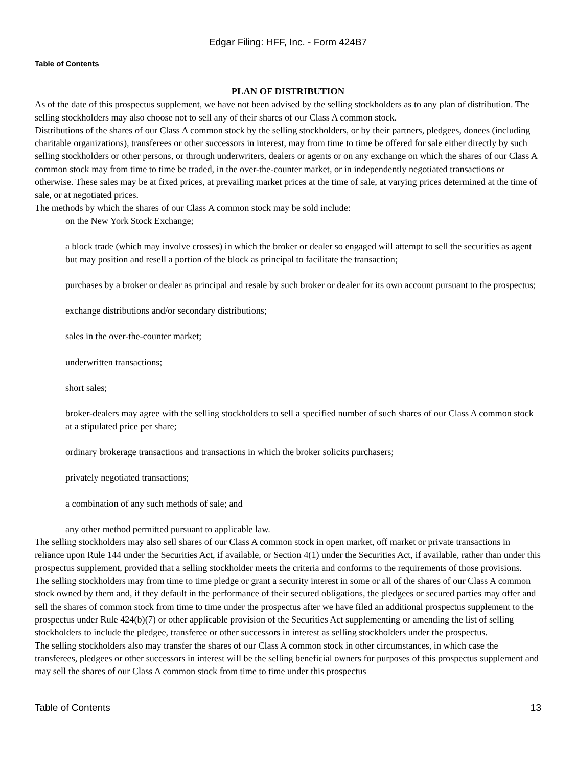Edgar Filing: HFF, Inc. - Form 424B7
Table of Contents
PLAN OF DISTRIBUTION
As of the date of this prospectus supplement, we have not been advised by the selling stockholders as to any plan of distribution. The selling stockholders may also choose not to sell any of their shares of our Class A common stock.
Distributions of the shares of our Class A common stock by the selling stockholders, or by their partners, pledgees, donees (including charitable organizations), transferees or other successors in interest, may from time to time be offered for sale either directly by such selling stockholders or other persons, or through underwriters, dealers or agents or on any exchange on which the shares of our Class A common stock may from time to time be traded, in the over-the-counter market, or in independently negotiated transactions or otherwise. These sales may be at fixed prices, at prevailing market prices at the time of sale, at varying prices determined at the time of sale, or at negotiated prices.
The methods by which the shares of our Class A common stock may be sold include:
on the New York Stock Exchange;
a block trade (which may involve crosses) in which the broker or dealer so engaged will attempt to sell the securities as agent but may position and resell a portion of the block as principal to facilitate the transaction;
purchases by a broker or dealer as principal and resale by such broker or dealer for its own account pursuant to the prospectus;
exchange distributions and/or secondary distributions;
sales in the over-the-counter market;
underwritten transactions;
short sales;
broker-dealers may agree with the selling stockholders to sell a specified number of such shares of our Class A common stock at a stipulated price per share;
ordinary brokerage transactions and transactions in which the broker solicits purchasers;
privately negotiated transactions;
a combination of any such methods of sale; and
any other method permitted pursuant to applicable law.
The selling stockholders may also sell shares of our Class A common stock in open market, off market or private transactions in reliance upon Rule 144 under the Securities Act, if available, or Section 4(1) under the Securities Act, if available, rather than under this prospectus supplement, provided that a selling stockholder meets the criteria and conforms to the requirements of those provisions.
The selling stockholders may from time to time pledge or grant a security interest in some or all of the shares of our Class A common stock owned by them and, if they default in the performance of their secured obligations, the pledgees or secured parties may offer and sell the shares of common stock from time to time under the prospectus after we have filed an additional prospectus supplement to the prospectus under Rule 424(b)(7) or other applicable provision of the Securities Act supplementing or amending the list of selling stockholders to include the pledgee, transferee or other successors in interest as selling stockholders under the prospectus.
The selling stockholders also may transfer the shares of our Class A common stock in other circumstances, in which case the transferees, pledgees or other successors in interest will be the selling beneficial owners for purposes of this prospectus supplement and may sell the shares of our Class A common stock from time to time under this prospectus
Table of Contents 13